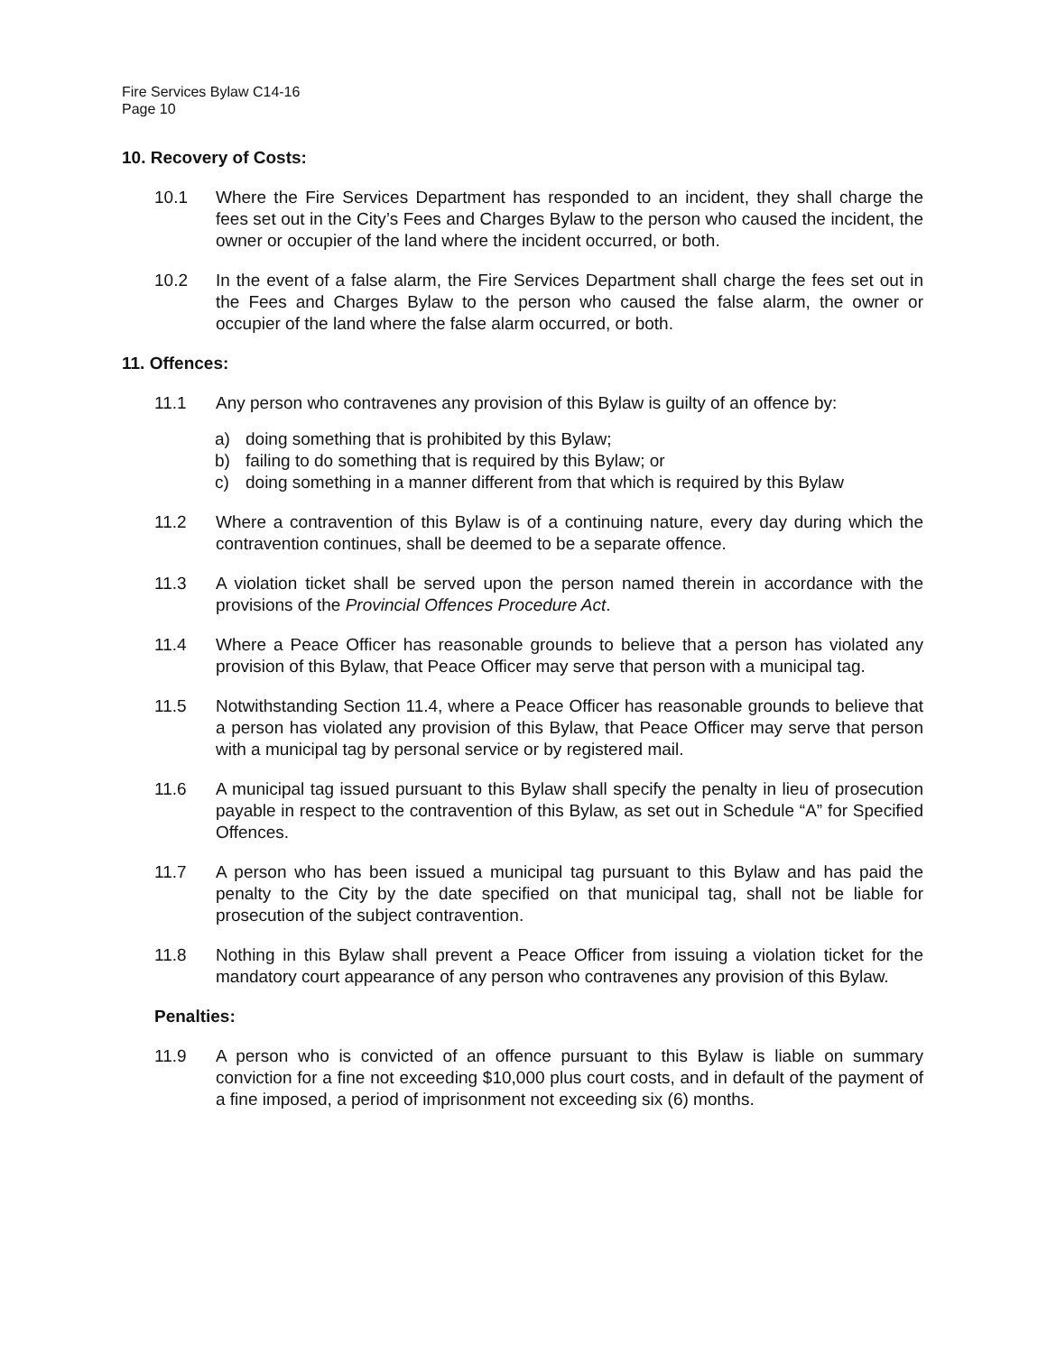Fire Services Bylaw C14-16
Page 10
10. Recovery of Costs:
10.1 Where the Fire Services Department has responded to an incident, they shall charge the fees set out in the City’s Fees and Charges Bylaw to the person who caused the incident, the owner or occupier of the land where the incident occurred, or both.
10.2 In the event of a false alarm, the Fire Services Department shall charge the fees set out in the Fees and Charges Bylaw to the person who caused the false alarm, the owner or occupier of the land where the false alarm occurred, or both.
11. Offences:
11.1 Any person who contravenes any provision of this Bylaw is guilty of an offence by:
a) doing something that is prohibited by this Bylaw;
b) failing to do something that is required by this Bylaw; or
c) doing something in a manner different from that which is required by this Bylaw
11.2 Where a contravention of this Bylaw is of a continuing nature, every day during which the contravention continues, shall be deemed to be a separate offence.
11.3 A violation ticket shall be served upon the person named therein in accordance with the provisions of the Provincial Offences Procedure Act.
11.4 Where a Peace Officer has reasonable grounds to believe that a person has violated any provision of this Bylaw, that Peace Officer may serve that person with a municipal tag.
11.5 Notwithstanding Section 11.4, where a Peace Officer has reasonable grounds to believe that a person has violated any provision of this Bylaw, that Peace Officer may serve that person with a municipal tag by personal service or by registered mail.
11.6 A municipal tag issued pursuant to this Bylaw shall specify the penalty in lieu of prosecution payable in respect to the contravention of this Bylaw, as set out in Schedule “A” for Specified Offences.
11.7 A person who has been issued a municipal tag pursuant to this Bylaw and has paid the penalty to the City by the date specified on that municipal tag, shall not be liable for prosecution of the subject contravention.
11.8 Nothing in this Bylaw shall prevent a Peace Officer from issuing a violation ticket for the mandatory court appearance of any person who contravenes any provision of this Bylaw.
Penalties:
11.9 A person who is convicted of an offence pursuant to this Bylaw is liable on summary conviction for a fine not exceeding $10,000 plus court costs, and in default of the payment of a fine imposed, a period of imprisonment not exceeding six (6) months.